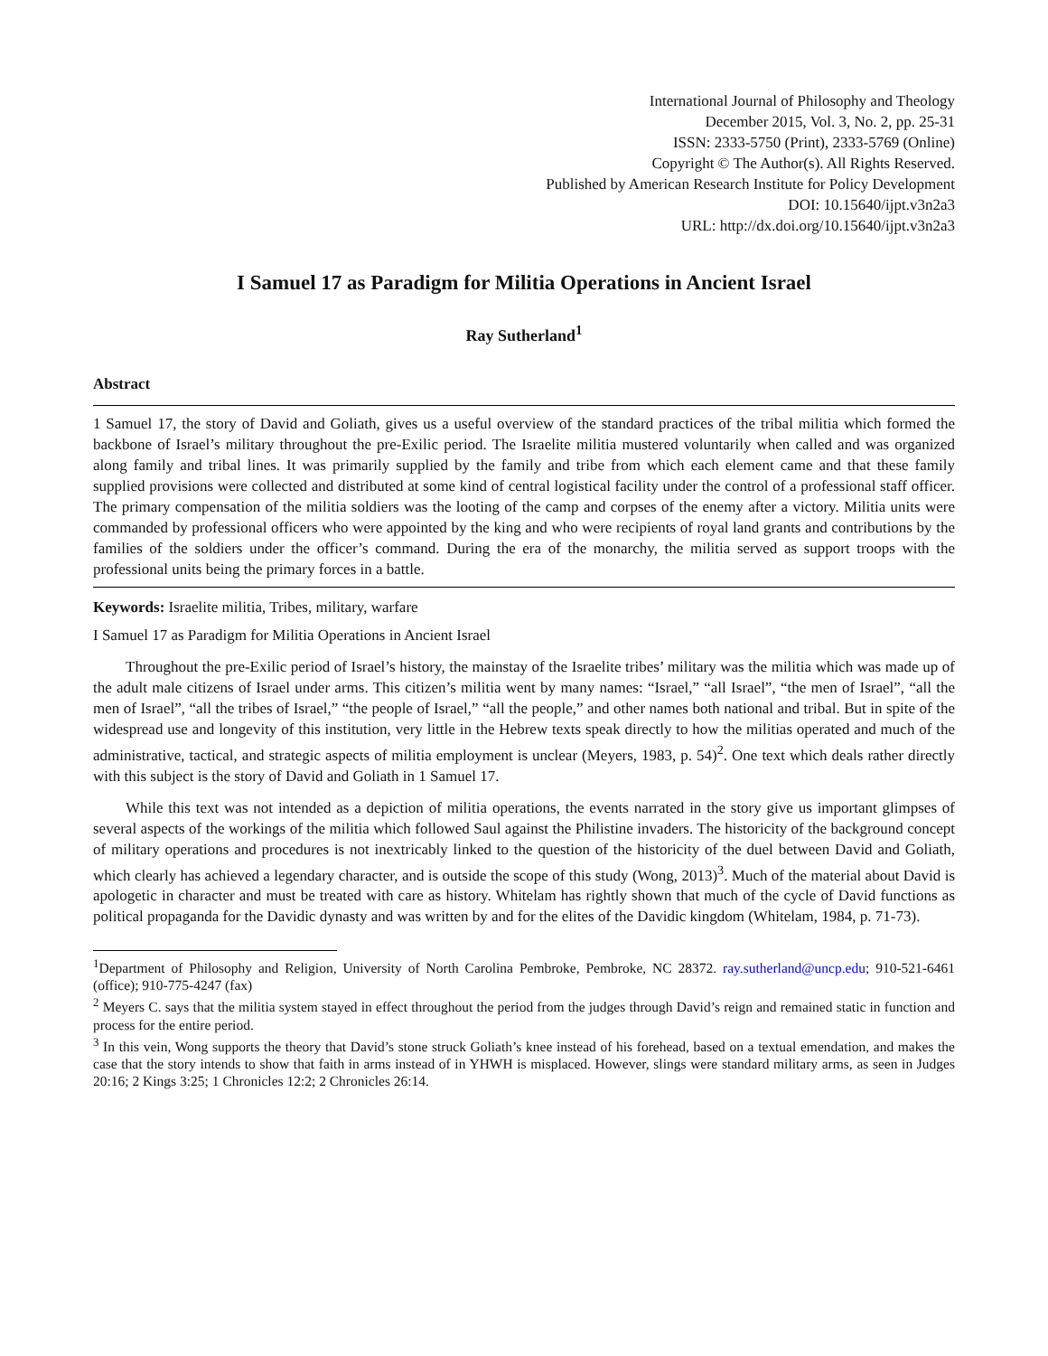International Journal of Philosophy and Theology
December 2015, Vol. 3, No. 2, pp. 25-31
ISSN: 2333-5750 (Print), 2333-5769 (Online)
Copyright © The Author(s). All Rights Reserved.
Published by American Research Institute for Policy Development
DOI: 10.15640/ijpt.v3n2a3
URL: http://dx.doi.org/10.15640/ijpt.v3n2a3
I Samuel 17 as Paradigm for Militia Operations in Ancient Israel
Ray Sutherland<sup>1</sup>
Abstract
1 Samuel 17, the story of David and Goliath, gives us a useful overview of the standard practices of the tribal militia which formed the backbone of Israel’s military throughout the pre-Exilic period. The Israelite militia mustered voluntarily when called and was organized along family and tribal lines. It was primarily supplied by the family and tribe from which each element came and that these family supplied provisions were collected and distributed at some kind of central logistical facility under the control of a professional staff officer. The primary compensation of the militia soldiers was the looting of the camp and corpses of the enemy after a victory. Militia units were commanded by professional officers who were appointed by the king and who were recipients of royal land grants and contributions by the families of the soldiers under the officer’s command. During the era of the monarchy, the militia served as support troops with the professional units being the primary forces in a battle.
Keywords: Israelite militia, Tribes, military, warfare
I Samuel 17 as Paradigm for Militia Operations in Ancient Israel
Throughout the pre-Exilic period of Israel’s history, the mainstay of the Israelite tribes’ military was the militia which was made up of the adult male citizens of Israel under arms. This citizen’s militia went by many names: “Israel,” “all Israel”, “the men of Israel”, “all the men of Israel”, “all the tribes of Israel,” “the people of Israel,” “all the people,” and other names both national and tribal. But in spite of the widespread use and longevity of this institution, very little in the Hebrew texts speak directly to how the militias operated and much of the administrative, tactical, and strategic aspects of militia employment is unclear (Meyers, 1983, p. 54)<sup>2</sup>. One text which deals rather directly with this subject is the story of David and Goliath in 1 Samuel 17.
While this text was not intended as a depiction of militia operations, the events narrated in the story give us important glimpses of several aspects of the workings of the militia which followed Saul against the Philistine invaders. The historicity of the background concept of military operations and procedures is not inextricably linked to the question of the historicity of the duel between David and Goliath, which clearly has achieved a legendary character, and is outside the scope of this study (Wong, 2013)<sup>3</sup>. Much of the material about David is apologetic in character and must be treated with care as history. Whitelam has rightly shown that much of the cycle of David functions as political propaganda for the Davidic dynasty and was written by and for the elites of the Davidic kingdom (Whitelam, 1984, p. 71-73).
<sup>1</sup> Department of Philosophy and Religion, University of North Carolina Pembroke, Pembroke, NC 28372. ray.sutherland@uncp.edu; 910-521-6461 (office); 910-775-4247 (fax)
<sup>2</sup> Meyers C. says that the militia system stayed in effect throughout the period from the judges through David’s reign and remained static in function and process for the entire period.
<sup>3</sup> In this vein, Wong supports the theory that David’s stone struck Goliath’s knee instead of his forehead, based on a textual emendation, and makes the case that the story intends to show that faith in arms instead of in YHWH is misplaced. However, slings were standard military arms, as seen in Judges 20:16; 2 Kings 3:25; 1 Chronicles 12:2; 2 Chronicles 26:14.